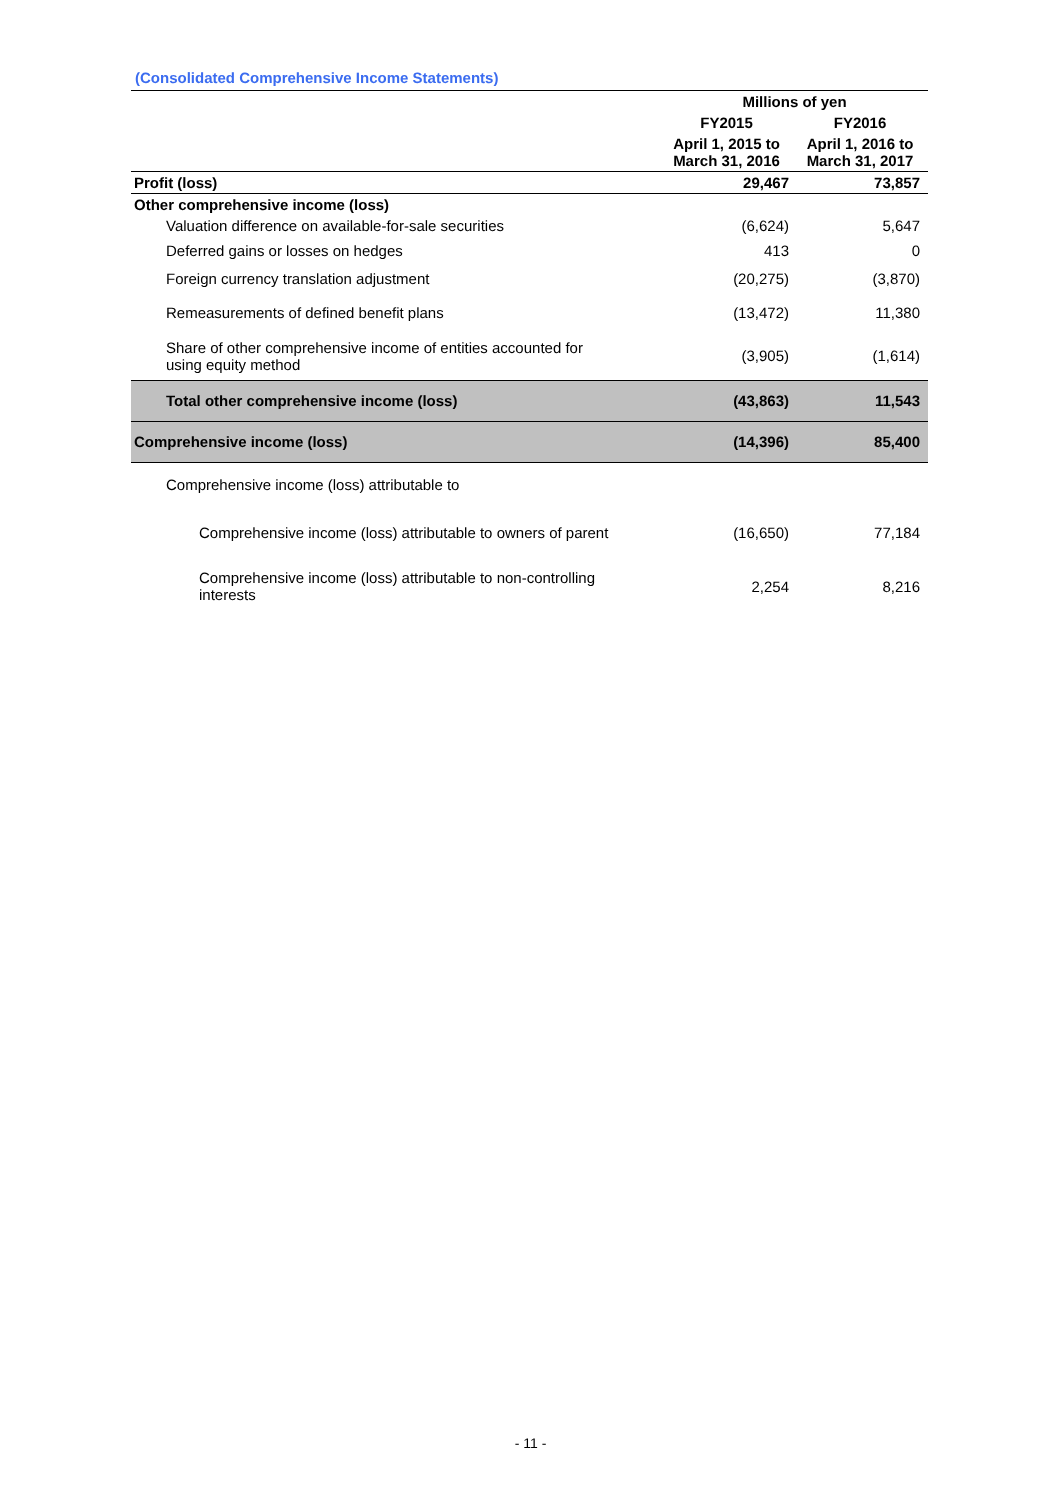(Consolidated Comprehensive Income Statements)
| | Millions of yen | |
| | FY2015 | FY2016 |
| | April 1, 2015 to March 31, 2016 | April 1, 2016 to March 31, 2017 |
| Profit (loss) | 29,467 | 73,857 |
| Other comprehensive income (loss) | | |
| Valuation difference on available-for-sale securities | (6,624) | 5,647 |
| Deferred gains or losses on hedges | 413 | 0 |
| Foreign currency translation adjustment | (20,275) | (3,870) |
| Remeasurements of defined benefit plans | (13,472) | 11,380 |
| Share of other comprehensive income of entities accounted for using equity method | (3,905) | (1,614) |
| Total other comprehensive income (loss) | (43,863) | 11,543 |
| Comprehensive income (loss) | (14,396) | 85,400 |
| Comprehensive income (loss) attributable to | | |
| Comprehensive income (loss) attributable to owners of parent | (16,650) | 77,184 |
| Comprehensive income (loss) attributable to non-controlling interests | 2,254 | 8,216 |
- 11 -